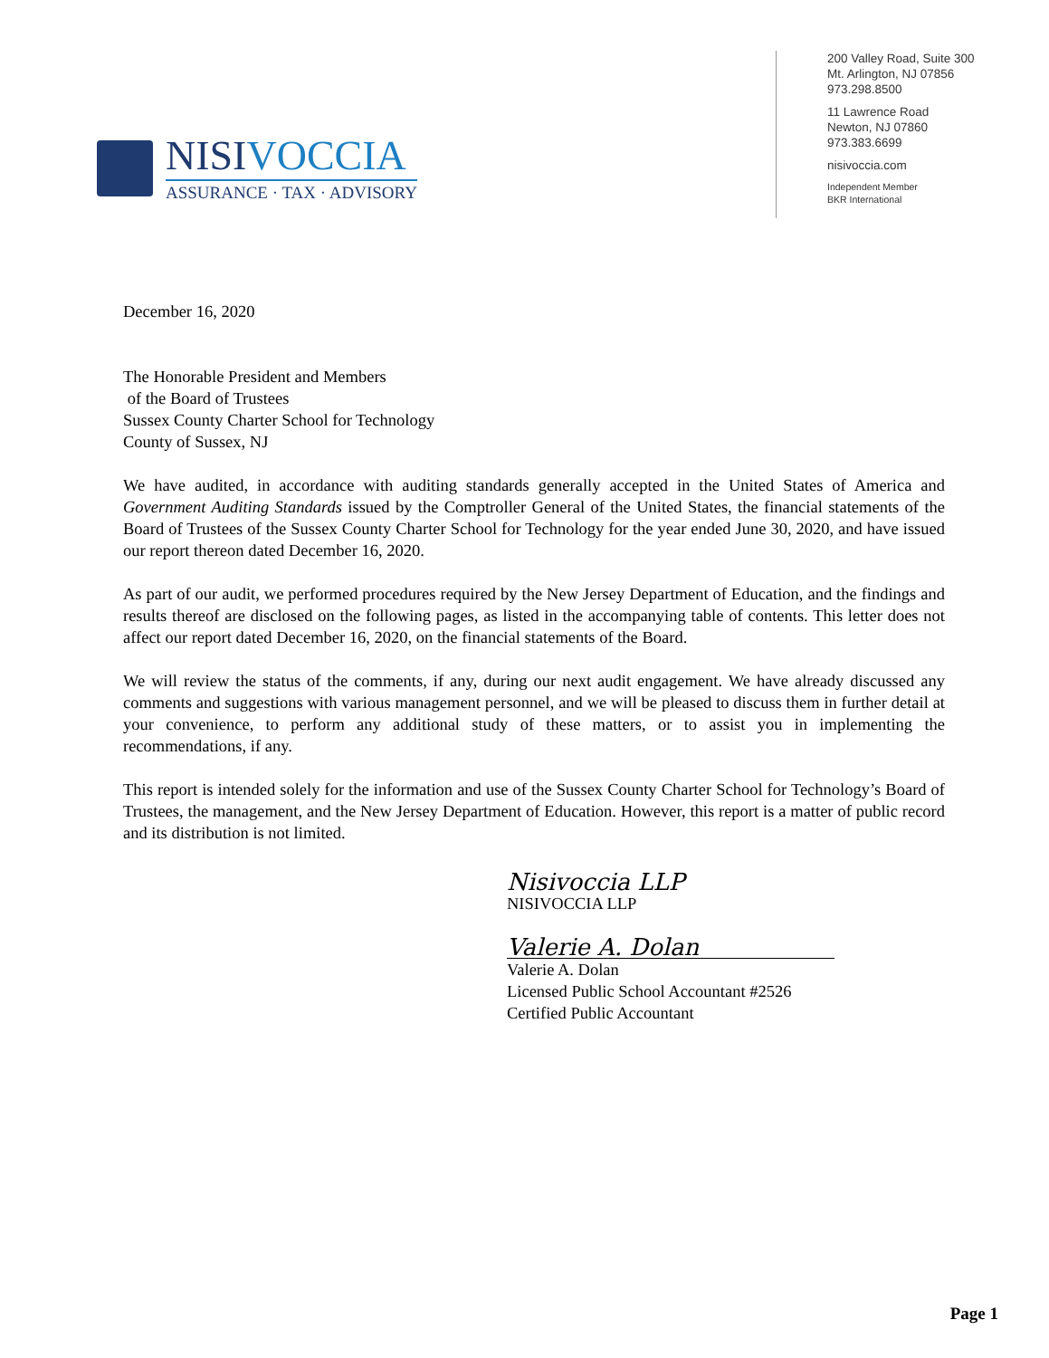NISIVOCCIA
ASSURANCE · TAX · ADVISORY
200 Valley Road, Suite 300
Mt. Arlington, NJ 07856
973.298.8500
11 Lawrence Road
Newton, NJ 07860
973.383.6699
nisivoccia.com
Independent Member
BKR International
December 16, 2020
The Honorable President and Members
of the Board of Trustees
Sussex County Charter School for Technology
County of Sussex, NJ
We have audited, in accordance with auditing standards generally accepted in the United States of America and Government Auditing Standards issued by the Comptroller General of the United States, the financial statements of the Board of Trustees of the Sussex County Charter School for Technology for the year ended June 30, 2020, and have issued our report thereon dated December 16, 2020.
As part of our audit, we performed procedures required by the New Jersey Department of Education, and the findings and results thereof are disclosed on the following pages, as listed in the accompanying table of contents. This letter does not affect our report dated December 16, 2020, on the financial statements of the Board.
We will review the status of the comments, if any, during our next audit engagement. We have already discussed any comments and suggestions with various management personnel, and we will be pleased to discuss them in further detail at your convenience, to perform any additional study of these matters, or to assist you in implementing the recommendations, if any.
This report is intended solely for the information and use of the Sussex County Charter School for Technology’s Board of Trustees, the management, and the New Jersey Department of Education. However, this report is a matter of public record and its distribution is not limited.
Nisivoccia LLP
NISIVOCCIA LLP
Valerie A. Dolan
Valerie A. Dolan
Licensed Public School Accountant #2526
Certified Public Accountant
Page 1